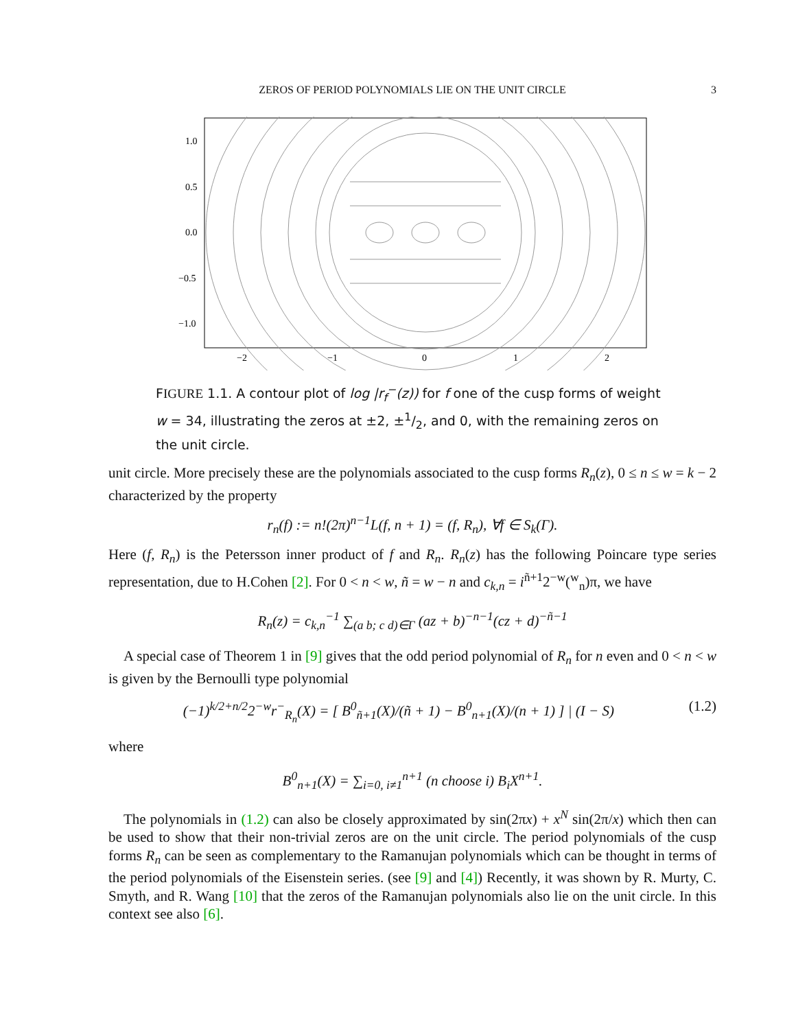ZEROS OF PERIOD POLYNOMIALS LIE ON THE UNIT CIRCLE 3
1.0
0.5
0.0
−0.5
−1.0
−2
−1
0
1
2
FIGURE 1.1. A contour plot of log |r<sub>f</sub><sup>−</sup>(z)) for f one of the cusp forms of weight w = 34, illustrating the zeros at ±2, ±1/2, and 0, with the remaining zeros on the unit circle.
unit circle. More precisely these are the polynomials associated to the cusp forms R<sub>n</sub>(z), 0 ≤ n ≤ w = k − 2 characterized by the property
r<sub>n</sub>(f) := n!(2π)<sup>n−1</sup>L(f, n + 1) = (f, R<sub>n</sub>), ∀f ∈ S<sub>k</sub>(Γ).
Here (f, R<sub>n</sub>) is the Petersson inner product of f and R<sub>n</sub>. R<sub>n</sub>(z) has the following Poincare type series representation, due to H.Cohen [2]. For 0 < n < w, ñ = w − n and c<sub>k,n</sub> = i<sup>ñ+1</sup>2<sup>−w</sup>(<sup>w</sup><sub>n</sub>)π, we have
R<sub>n</sub>(z) = c<sub>k,n</sub><sup>−1</sup> ∑<sub>(a b; c d)∈Γ</sub> (az + b)<sup>−n−1</sup>(cz + d)<sup>−ñ−1</sup>
A special case of Theorem 1 in [9] gives that the odd period polynomial of R<sub>n</sub> for n even and 0 < n < w is given by the Bernoulli type polynomial
(−1)<sup>k/2+n/2</sup>2<sup>−w</sup>r<sup>−</sup><sub>R<sub>n</sub></sub>(X) = [ B<sup>0</sup><sub>ñ+1</sub>(X)/(ñ + 1) − B<sup>0</sup><sub>n+1</sub>(X)/(n + 1) ] | (I − S) (1.2)
where
B<sup>0</sup><sub>n+1</sub>(X) = ∑<sub>i=0, i≠1</sub><sup>n+1</sup> (n choose i) B<sub>i</sub>X<sup>n+1</sup>.
The polynomials in (1.2) can also be closely approximated by sin(2πx) + x<sup>N</sup> sin(2π/x) which then can be used to show that their non-trivial zeros are on the unit circle. The period polynomials of the cusp forms R<sub>n</sub> can be seen as complementary to the Ramanujan polynomials which can be thought in terms of the period polynomials of the Eisenstein series. (see [9] and [4]) Recently, it was shown by R. Murty, C. Smyth, and R. Wang [10] that the zeros of the Ramanujan polynomials also lie on the unit circle. In this context see also [6].